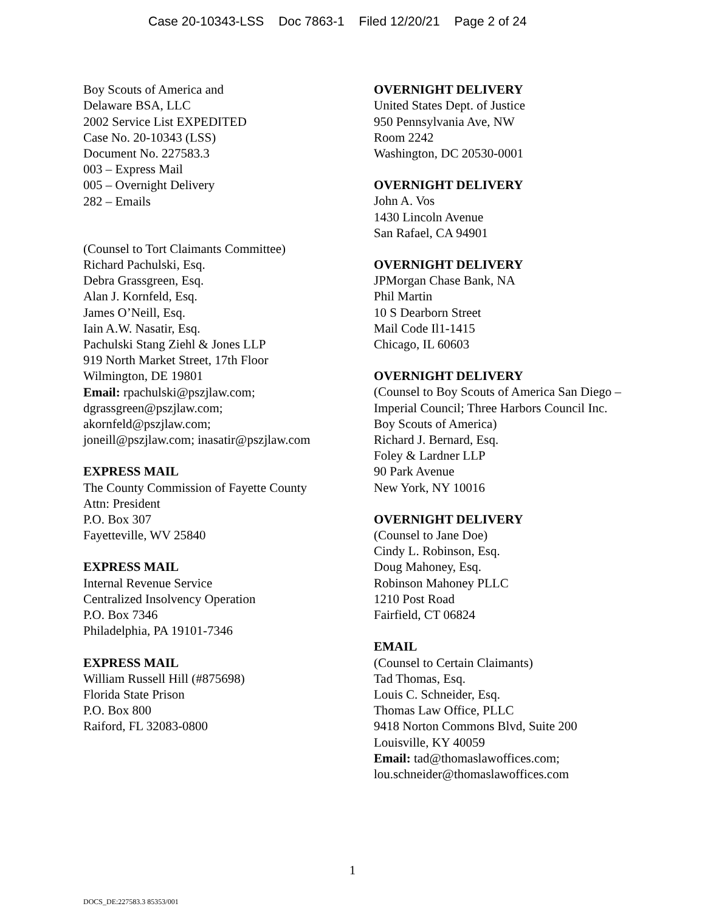Case 20-10343-LSS Doc 7863-1 Filed 12/20/21 Page 2 of 24
Boy Scouts of America and
Delaware BSA, LLC
2002 Service List EXPEDITED
Case No. 20-10343 (LSS)
Document No. 227583.3
003 – Express Mail
005 – Overnight Delivery
282 – Emails
(Counsel to Tort Claimants Committee)
Richard Pachulski, Esq.
Debra Grassgreen, Esq.
Alan J. Kornfeld, Esq.
James O’Neill, Esq.
Iain A.W. Nasatir, Esq.
Pachulski Stang Ziehl & Jones LLP
919 North Market Street, 17th Floor
Wilmington, DE 19801
Email: rpachulski@pszjlaw.com; dgrassgreen@pszjlaw.com;
akornfeld@pszjlaw.com;
joneill@pszjlaw.com; inasatir@pszjlaw.com
EXPRESS MAIL
The County Commission of Fayette County
Attn: President
P.O. Box 307
Fayetteville, WV 25840
EXPRESS MAIL
Internal Revenue Service
Centralized Insolvency Operation
P.O. Box 7346
Philadelphia, PA 19101-7346
EXPRESS MAIL
William Russell Hill (#875698)
Florida State Prison
P.O. Box 800
Raiford, FL 32083-0800
OVERNIGHT DELIVERY
United States Dept. of Justice
950 Pennsylvania Ave, NW
Room 2242
Washington, DC 20530-0001
OVERNIGHT DELIVERY
John A. Vos
1430 Lincoln Avenue
San Rafael, CA 94901
OVERNIGHT DELIVERY
JPMorgan Chase Bank, NA
Phil Martin
10 S Dearborn Street
Mail Code Il1-1415
Chicago, IL 60603
OVERNIGHT DELIVERY
(Counsel to Boy Scouts of America San Diego – Imperial Council; Three Harbors Council Inc. Boy Scouts of America)
Richard J. Bernard, Esq.
Foley & Lardner LLP
90 Park Avenue
New York, NY 10016
OVERNIGHT DELIVERY
(Counsel to Jane Doe)
Cindy L. Robinson, Esq.
Doug Mahoney, Esq.
Robinson Mahoney PLLC
1210 Post Road
Fairfield, CT 06824
EMAIL
(Counsel to Certain Claimants)
Tad Thomas, Esq.
Louis C. Schneider, Esq.
Thomas Law Office, PLLC
9418 Norton Commons Blvd, Suite 200
Louisville, KY 40059
Email: tad@thomaslawoffices.com;
lou.schneider@thomaslawoffices.com
1
DOCS_DE:227583.3 85353/001